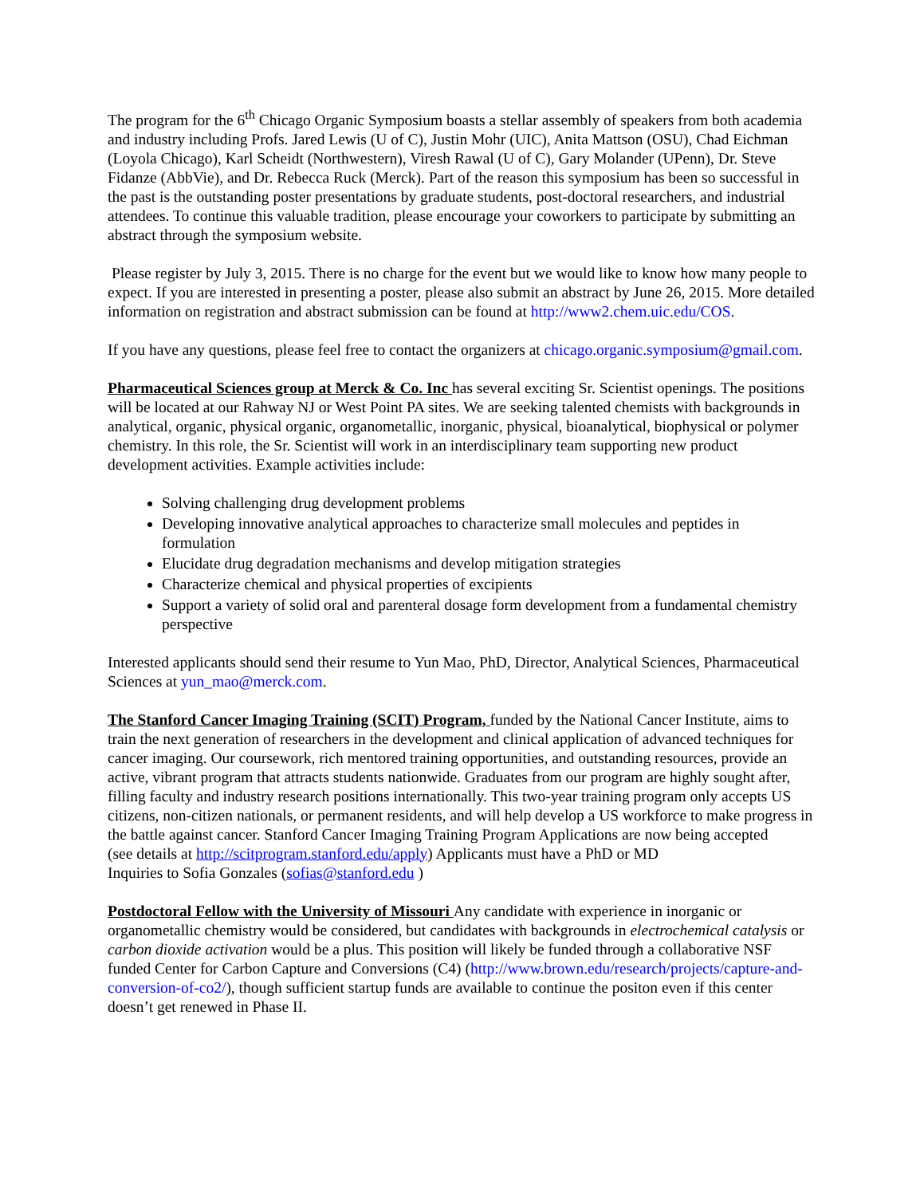The program for the 6<sup>th</sup> Chicago Organic Symposium boasts a stellar assembly of speakers from both academia and industry including Profs. Jared Lewis (U of C), Justin Mohr (UIC), Anita Mattson (OSU), Chad Eichman (Loyola Chicago), Karl Scheidt (Northwestern), Viresh Rawal (U of C), Gary Molander (UPenn), Dr. Steve Fidanze (AbbVie), and Dr. Rebecca Ruck (Merck). Part of the reason this symposium has been so successful in the past is the outstanding poster presentations by graduate students, post-doctoral researchers, and industrial attendees. To continue this valuable tradition, please encourage your coworkers to participate by submitting an abstract through the symposium website.
Please register by July 3, 2015. There is no charge for the event but we would like to know how many people to expect. If you are interested in presenting a poster, please also submit an abstract by June 26, 2015. More detailed information on registration and abstract submission can be found at http://www2.chem.uic.edu/COS.
If you have any questions, please feel free to contact the organizers at chicago.organic.symposium@gmail.com.
Pharmaceutical Sciences group at Merck & Co. Inc has several exciting Sr. Scientist openings. The positions will be located at our Rahway NJ or West Point PA sites. We are seeking talented chemists with backgrounds in analytical, organic, physical organic, organometallic, inorganic, physical, bioanalytical, biophysical or polymer chemistry. In this role, the Sr. Scientist will work in an interdisciplinary team supporting new product development activities. Example activities include:
Solving challenging drug development problems
Developing innovative analytical approaches to characterize small molecules and peptides in formulation
Elucidate drug degradation mechanisms and develop mitigation strategies
Characterize chemical and physical properties of excipients
Support a variety of solid oral and parenteral dosage form development from a fundamental chemistry perspective
Interested applicants should send their resume to Yun Mao, PhD, Director, Analytical Sciences, Pharmaceutical Sciences at yun_mao@merck.com.
The Stanford Cancer Imaging Training (SCIT) Program, funded by the National Cancer Institute, aims to train the next generation of researchers in the development and clinical application of advanced techniques for cancer imaging. Our coursework, rich mentored training opportunities, and outstanding resources, provide an active, vibrant program that attracts students nationwide. Graduates from our program are highly sought after, filling faculty and industry research positions internationally. This two-year training program only accepts US citizens, non-citizen nationals, or permanent residents, and will help develop a US workforce to make progress in the battle against cancer. Stanford Cancer Imaging Training Program Applications are now being accepted
(see details at http://scitprogram.stanford.edu/apply) Applicants must have a PhD or MD
Inquiries to Sofia Gonzales (sofias@stanford.edu )
Postdoctoral Fellow with the University of Missouri Any candidate with experience in inorganic or organometallic chemistry would be considered, but candidates with backgrounds in electrochemical catalysis or carbon dioxide activation would be a plus. This position will likely be funded through a collaborative NSF funded Center for Carbon Capture and Conversions (C4) (http://www.brown.edu/research/projects/capture-and-conversion-of-co2/), though sufficient startup funds are available to continue the positon even if this center doesn’t get renewed in Phase II.